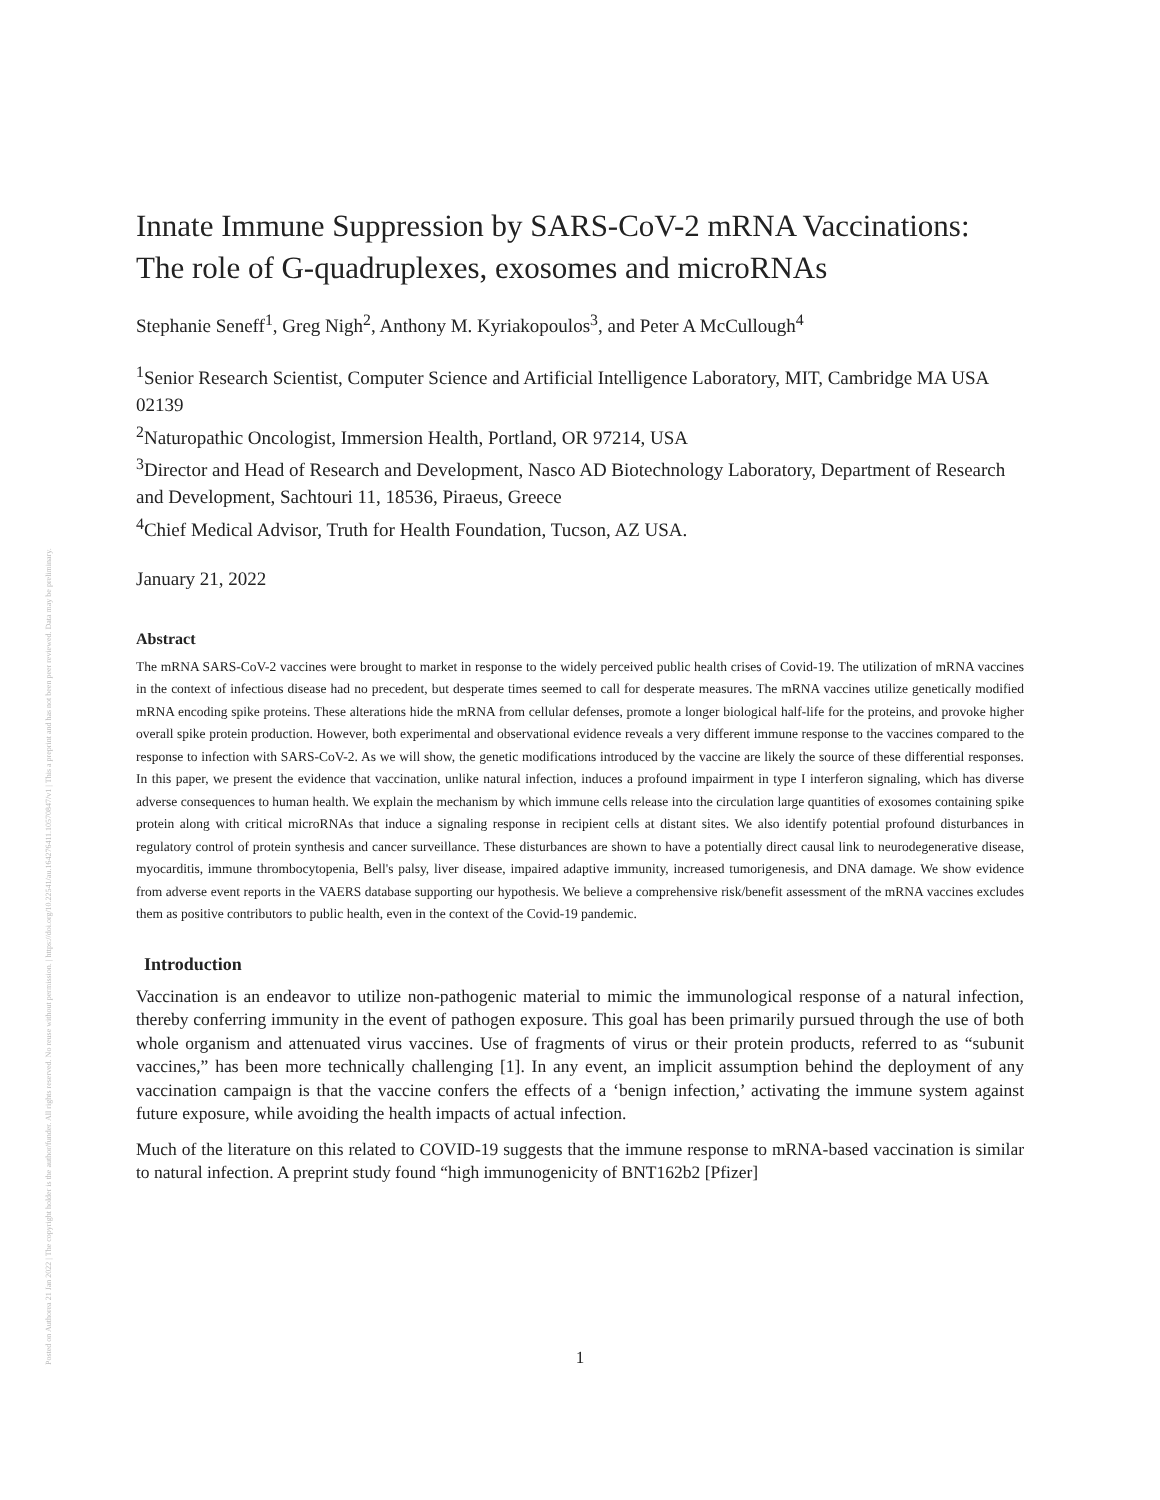Posted on Authorea 21 Jan 2022 | The copyright holder is the author/funder. All rights reserved. No reuse without permission. | https://doi.org/10.22541/au.164276411.10570847/v1 | This a preprint and has not been peer reviewed. Data may be preliminary.
Innate Immune Suppression by SARS-CoV-2 mRNA Vaccinations: The role of G-quadruplexes, exosomes and microRNAs
Stephanie Seneff<sup>1</sup>, Greg Nigh<sup>2</sup>, Anthony M. Kyriakopoulos<sup>3</sup>, and Peter A McCullough<sup>4</sup>
<sup>1</sup> Senior Research Scientist, Computer Science and Artificial Intelligence Laboratory, MIT, Cambridge MA USA 02139
<sup>2</sup> Naturopathic Oncologist, Immersion Health, Portland, OR 97214, USA
<sup>3</sup> Director and Head of Research and Development, Nasco AD Biotechnology Laboratory, Department of Research and Development, Sachtouri 11, 18536, Piraeus, Greece
<sup>4</sup> Chief Medical Advisor, Truth for Health Foundation, Tucson, AZ USA.
January 21, 2022
Abstract
The mRNA SARS-CoV-2 vaccines were brought to market in response to the widely perceived public health crises of Covid-19. The utilization of mRNA vaccines in the context of infectious disease had no precedent, but desperate times seemed to call for desperate measures. The mRNA vaccines utilize genetically modified mRNA encoding spike proteins. These alterations hide the mRNA from cellular defenses, promote a longer biological half-life for the proteins, and provoke higher overall spike protein production. However, both experimental and observational evidence reveals a very different immune response to the vaccines compared to the response to infection with SARS-CoV-2. As we will show, the genetic modifications introduced by the vaccine are likely the source of these differential responses. In this paper, we present the evidence that vaccination, unlike natural infection, induces a profound impairment in type I interferon signaling, which has diverse adverse consequences to human health. We explain the mechanism by which immune cells release into the circulation large quantities of exosomes containing spike protein along with critical microRNAs that induce a signaling response in recipient cells at distant sites. We also identify potential profound disturbances in regulatory control of protein synthesis and cancer surveillance. These disturbances are shown to have a potentially direct causal link to neurodegenerative disease, myocarditis, immune thrombocytopenia, Bell's palsy, liver disease, impaired adaptive immunity, increased tumorigenesis, and DNA damage. We show evidence from adverse event reports in the VAERS database supporting our hypothesis. We believe a comprehensive risk/benefit assessment of the mRNA vaccines excludes them as positive contributors to public health, even in the context of the Covid-19 pandemic.
Introduction
Vaccination is an endeavor to utilize non-pathogenic material to mimic the immunological response of a natural infection, thereby conferring immunity in the event of pathogen exposure. This goal has been primarily pursued through the use of both whole organism and attenuated virus vaccines. Use of fragments of virus or their protein products, referred to as “subunit vaccines,” has been more technically challenging [1]. In any event, an implicit assumption behind the deployment of any vaccination campaign is that the vaccine confers the effects of a ‘benign infection,’ activating the immune system against future exposure, while avoiding the health impacts of actual infection.
Much of the literature on this related to COVID-19 suggests that the immune response to mRNA-based vaccination is similar to natural infection. A preprint study found “high immunogenicity of BNT162b2 [Pfizer]
1